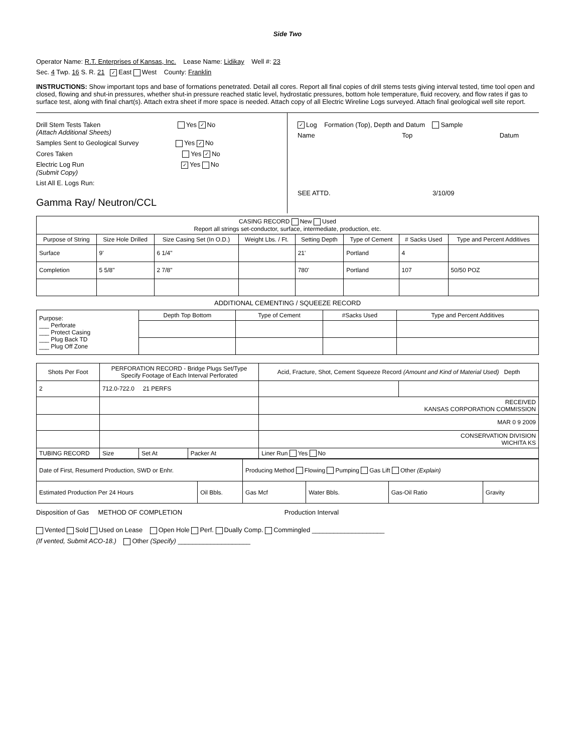Side Two
Operator Name: R.T. Enterprises of Kansas, Inc. Lease Name: Lidikay Well #: 23
Sec. 4 Twp. 16 S. R. 21 ✓ East West County: Franklin
INSTRUCTIONS: Show important tops and base of formations penetrated. Detail all cores. Report all final copies of drill stems tests giving interval tested, time tool open and closed, flowing and shut-in pressures, whether shut-in pressure reached static level, hydrostatic pressures, bottom hole temperature, fluid recovery, and flow rates if gas to surface test, along with final chart(s). Attach extra sheet if more space is needed. Attach copy of all Electric Wireline Logs surveyed. Attach final geological well site report.
Drill Stem Tests Taken Yes ✓ No
(Attach Additional Sheets)
Samples Sent to Geological Survey Yes ✓ No
Cores Taken Yes ✓ No
Electric Log Run ✓ Yes No
(Submit Copy)
List All E. Logs Run:
Gamma Ray/ Neutron/CCL
✓ Log Formation (Top), Depth and Datum Sample
Name Top Datum
SEE ATTD. 3/10/09
| CASING RECORD New Used Report all strings set-conductor, surface, intermediate, production, etc. | | | | | | | |
| Purpose of String | Size Hole Drilled | Size Casing Set (In O.D.) | Weight Lbs. / Ft. | Setting Depth | Type of Cement | # Sacks Used | Type and Percent Additives |
| Surface | 9' | 6 1/4" | | 21' | Portland | 4 | |
| Completion | 5 5/8" | 2 7/8" | | 780' | Portland | 107 | 50/50 POZ |
ADDITIONAL CEMENTING / SQUEEZE RECORD
| Purpose: ___ Perforate ___ Protect Casing ___ Plug Back TD ___ Plug Off Zone | Depth Top Bottom | Type of Cement | #Sacks Used | Type and Percent Additives |
| Shots Per Foot | PERFORATION RECORD - Bridge Plugs Set/Type Specify Footage of Each Interval Perforated | | | Acid, Fracture, Shot, Cement Squeeze Record (Amount and Kind of Material Used) Depth | |
| --- | --- | --- | --- | --- | --- |
| 2 | 712.0-722.0 21 PERFS | | | | |
| | | | | RECEIVED KANSAS CORPORATION COMMISSION | |
| | | | | MAR 0 9 2009 | |
| | | | | CONSERVATION DIVISION WICHITA KS | |
| TUBING RECORD | Size | Set At | Packer At | Liner Run Yes No | |
| Date of First, Resumerd Production, SWD or Enhr. | | Producing Method Flowing Pumping Gas Lift Other (Explain) | | | |
| Estimated Production Per 24 Hours | Oil Bbls. | Gas Mcf | Water Bbls. | Gas-Oil Ratio | Gravity |
Disposition of Gas METHOD OF COMPLETION Production Interval
Vented Sold Used on Lease Open Hole Perf. Dually Comp. Commingled ____________________
(If vented, Submit ACO-18.) Other (Specify) ____________________